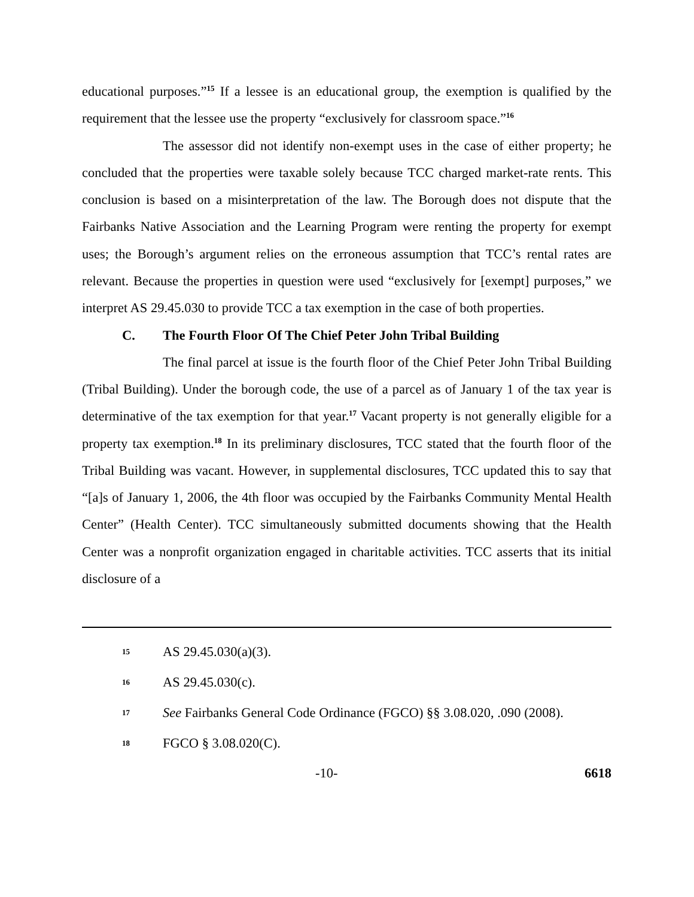educational purposes.”<sup>15</sup> If a lessee is an educational group, the exemption is qualified by the requirement that the lessee use the property “exclusively for classroom space.”<sup>16</sup>
The assessor did not identify non-exempt uses in the case of either property; he concluded that the properties were taxable solely because TCC charged market-rate rents. This conclusion is based on a misinterpretation of the law. The Borough does not dispute that the Fairbanks Native Association and the Learning Program were renting the property for exempt uses; the Borough’s argument relies on the erroneous assumption that TCC’s rental rates are relevant. Because the properties in question were used “exclusively for [exempt] purposes,” we interpret AS 29.45.030 to provide TCC a tax exemption in the case of both properties.
C. The Fourth Floor Of The Chief Peter John Tribal Building
The final parcel at issue is the fourth floor of the Chief Peter John Tribal Building (Tribal Building). Under the borough code, the use of a parcel as of January 1 of the tax year is determinative of the tax exemption for that year.<sup>17</sup> Vacant property is not generally eligible for a property tax exemption.<sup>18</sup> In its preliminary disclosures, TCC stated that the fourth floor of the Tribal Building was vacant. However, in supplemental disclosures, TCC updated this to say that “[a]s of January 1, 2006, the 4th floor was occupied by the Fairbanks Community Mental Health Center” (Health Center). TCC simultaneously submitted documents showing that the Health Center was a nonprofit organization engaged in charitable activities. TCC asserts that its initial disclosure of a
15 AS 29.45.030(a)(3).
16 AS 29.45.030(c).
17 See Fairbanks General Code Ordinance (FGCO) §§ 3.08.020, .090 (2008).
18 FGCO § 3.08.020(C).
-10- 6618